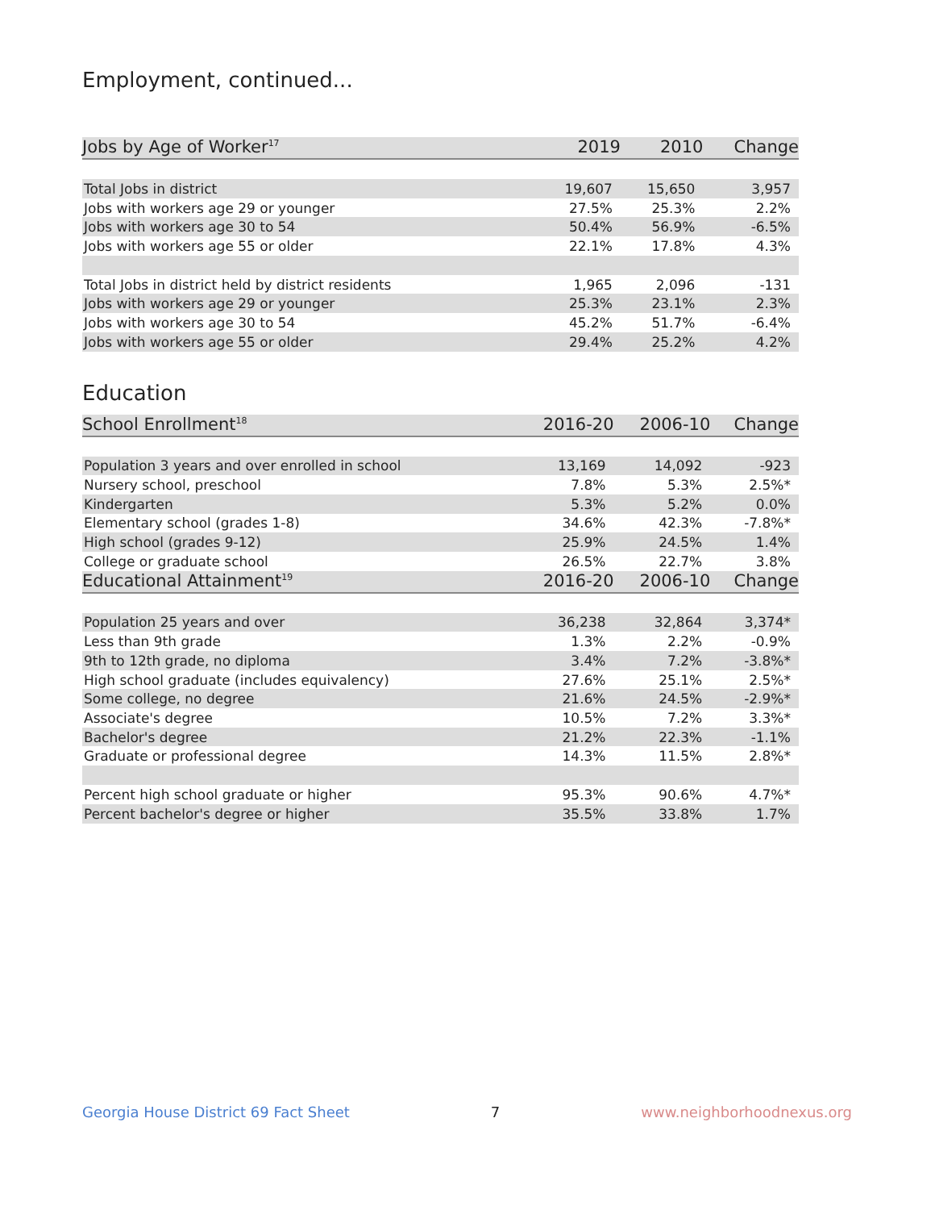Employment, continued...
| Jobs by Age of Worker<sup>17</sup> | 2019 | 2010 | Change |
| --- | --- | --- | --- |
| Total Jobs in district | 19,607 | 15,650 | 3,957 |
| Jobs with workers age 29 or younger | 27.5% | 25.3% | 2.2% |
| Jobs with workers age 30 to 54 | 50.4% | 56.9% | -6.5% |
| Jobs with workers age 55 or older | 22.1% | 17.8% | 4.3% |
| Total Jobs in district held by district residents | 1,965 | 2,096 | -131 |
| Jobs with workers age 29 or younger | 25.3% | 23.1% | 2.3% |
| Jobs with workers age 30 to 54 | 45.2% | 51.7% | -6.4% |
| Jobs with workers age 55 or older | 29.4% | 25.2% | 4.2% |
Education
| School Enrollment<sup>18</sup> | 2016-20 | 2006-10 | Change |
| --- | --- | --- | --- |
| Population 3 years and over enrolled in school | 13,169 | 14,092 | -923 |
| Nursery school, preschool | 7.8% | 5.3% | 2.5%* |
| Kindergarten | 5.3% | 5.2% | 0.0% |
| Elementary school (grades 1-8) | 34.6% | 42.3% | -7.8%* |
| High school (grades 9-12) | 25.9% | 24.5% | 1.4% |
| College or graduate school | 26.5% | 22.7% | 3.8% |
| Educational Attainment<sup>19</sup> | 2016-20 | 2006-10 | Change |
| Population 25 years and over | 36,238 | 32,864 | 3,374* |
| Less than 9th grade | 1.3% | 2.2% | -0.9% |
| 9th to 12th grade, no diploma | 3.4% | 7.2% | -3.8%* |
| High school graduate (includes equivalency) | 27.6% | 25.1% | 2.5%* |
| Some college, no degree | 21.6% | 24.5% | -2.9%* |
| Associate's degree | 10.5% | 7.2% | 3.3%* |
| Bachelor's degree | 21.2% | 22.3% | -1.1% |
| Graduate or professional degree | 14.3% | 11.5% | 2.8%* |
| Percent high school graduate or higher | 95.3% | 90.6% | 4.7%* |
| Percent bachelor's degree or higher | 35.5% | 33.8% | 1.7% |
Georgia House District 69 Fact Sheet 7 www.neighborhoodnexus.org